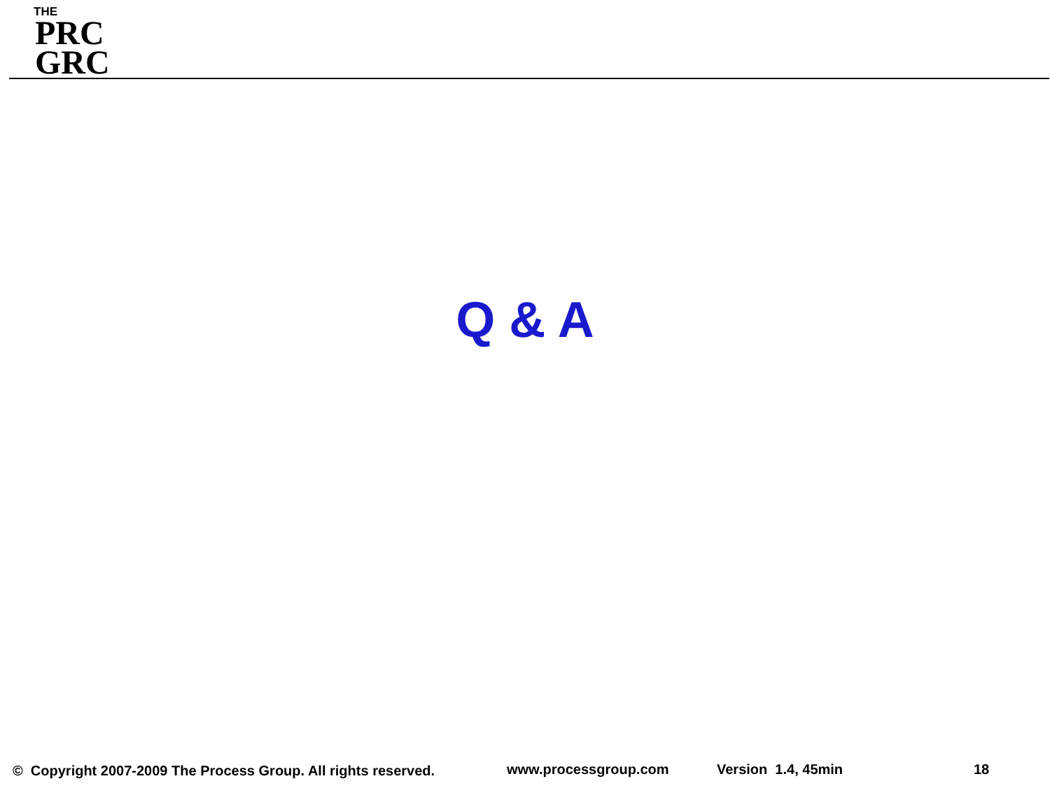THE
PRC
GRC
Q & A
© Copyright 2007-2009 The Process Group. All rights reserved. www.processgroup.com Version 1.4, 45min 18